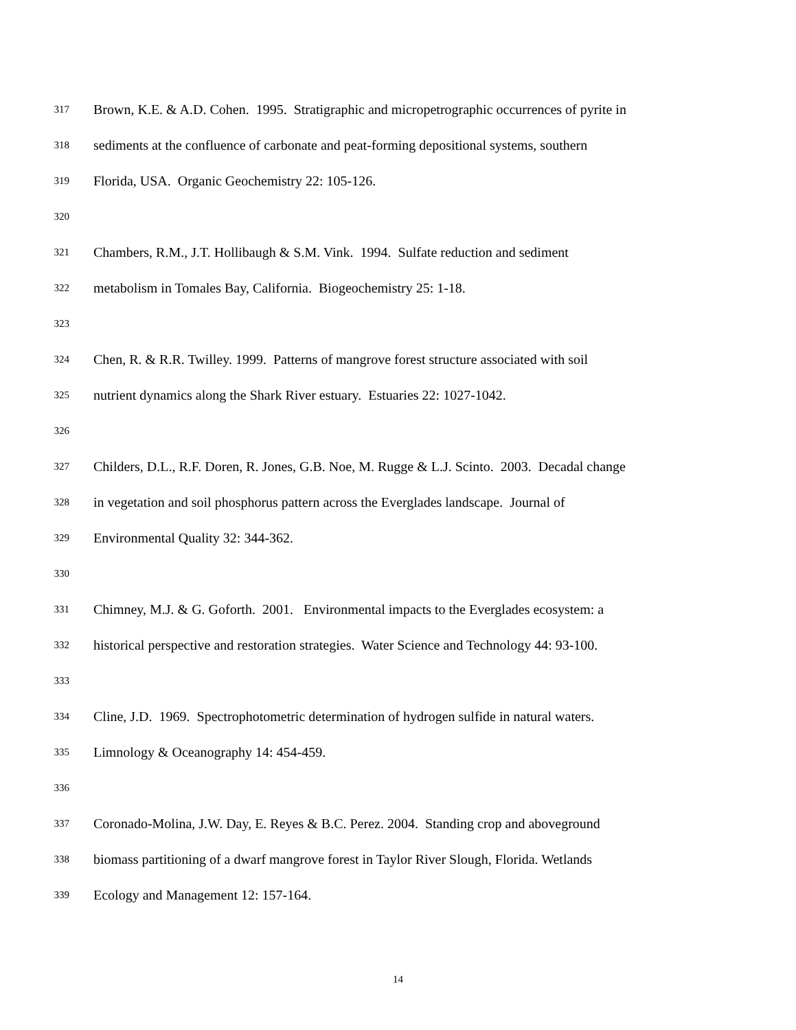317 Brown, K.E. & A.D. Cohen. 1995. Stratigraphic and micropetrographic occurrences of pyrite in
318 sediments at the confluence of carbonate and peat-forming depositional systems, southern
319 Florida, USA. Organic Geochemistry 22: 105-126.
320
321 Chambers, R.M., J.T. Hollibaugh & S.M. Vink. 1994. Sulfate reduction and sediment
322 metabolism in Tomales Bay, California. Biogeochemistry 25: 1-18.
323
324 Chen, R. & R.R. Twilley. 1999. Patterns of mangrove forest structure associated with soil
325 nutrient dynamics along the Shark River estuary. Estuaries 22: 1027-1042.
326
327 Childers, D.L., R.F. Doren, R. Jones, G.B. Noe, M. Rugge & L.J. Scinto. 2003. Decadal change
328 in vegetation and soil phosphorus pattern across the Everglades landscape. Journal of
329 Environmental Quality 32: 344-362.
330
331 Chimney, M.J. & G. Goforth. 2001. Environmental impacts to the Everglades ecosystem: a
332 historical perspective and restoration strategies. Water Science and Technology 44: 93-100.
333
334 Cline, J.D. 1969. Spectrophotometric determination of hydrogen sulfide in natural waters.
335 Limnology & Oceanography 14: 454-459.
336
337 Coronado-Molina, J.W. Day, E. Reyes & B.C. Perez. 2004. Standing crop and aboveground
338 biomass partitioning of a dwarf mangrove forest in Taylor River Slough, Florida. Wetlands
339 Ecology and Management 12: 157-164.
14